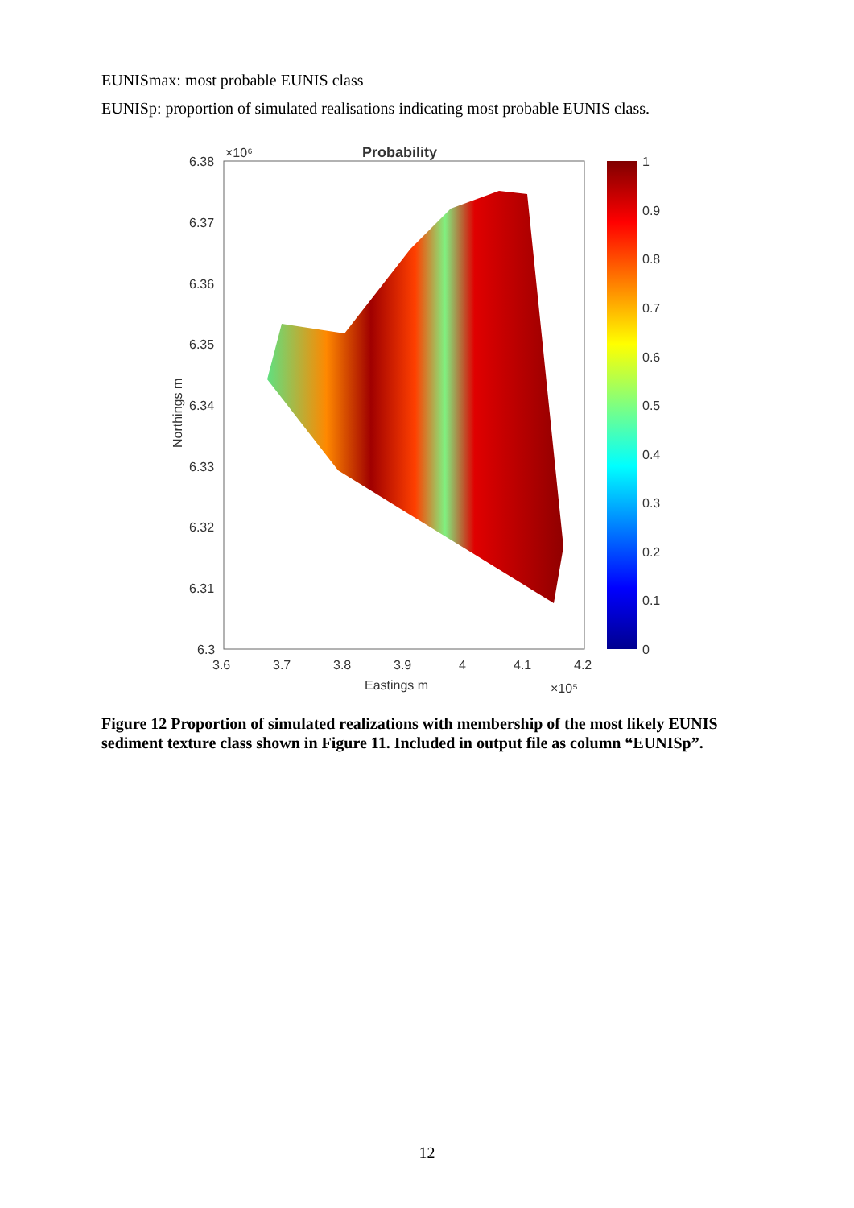EUNISmax: most probable EUNIS class
EUNISp: proportion of simulated realisations indicating most probable EUNIS class.
Probability
×10⁶
6.38
6.37
6.36
6.35
6.34
6.33
6.32
6.31
6.3
3.6
3.7
3.8
3.9
4
4.1
4.2
Eastings m
×10⁵
Northings m
1
0.9
0.8
0.7
0.6
0.5
0.4
0.3
0.2
0.1
0
Figure 12 Proportion of simulated realizations with membership of the most likely EUNIS sediment texture class shown in Figure 11. Included in output file as column “EUNISp”.
12